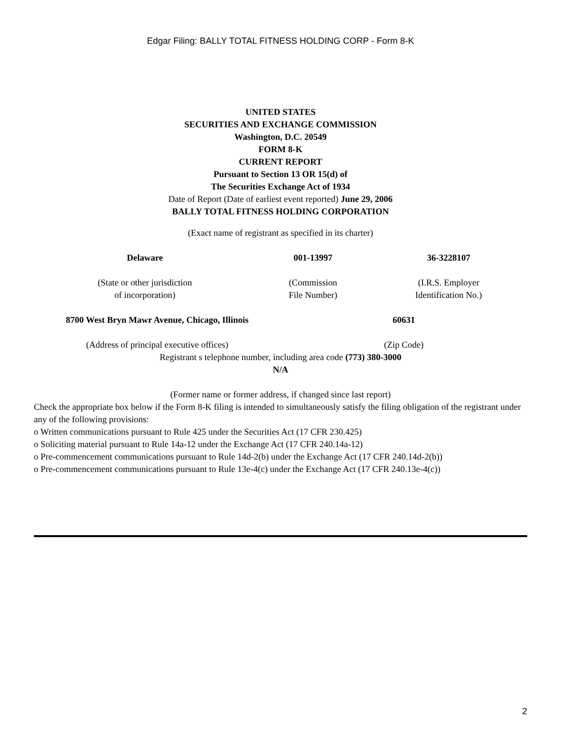Edgar Filing: BALLY TOTAL FITNESS HOLDING CORP - Form 8-K
UNITED STATES
SECURITIES AND EXCHANGE COMMISSION
Washington, D.C. 20549
FORM 8-K
CURRENT REPORT
Pursuant to Section 13 OR 15(d) of
The Securities Exchange Act of 1934
Date of Report (Date of earliest event reported) June 29, 2006
BALLY TOTAL FITNESS HOLDING CORPORATION
(Exact name of registrant as specified in its charter)
| Delaware | 001-13997 | 36-3228107 |
| (State or other jurisdiction of incorporation) | (Commission File Number) | (I.R.S. Employer Identification No.) |
| 8700 West Bryn Mawr Avenue, Chicago, Illinois | 60631 |
| (Address of principal executive offices) | (Zip Code) |
Registrant s telephone number, including area code (773) 380-3000
N/A
(Former name or former address, if changed since last report)
Check the appropriate box below if the Form 8-K filing is intended to simultaneously satisfy the filing obligation of the registrant under any of the following provisions:
o Written communications pursuant to Rule 425 under the Securities Act (17 CFR 230.425)
o Soliciting material pursuant to Rule 14a-12 under the Exchange Act (17 CFR 240.14a-12)
o Pre-commencement communications pursuant to Rule 14d-2(b) under the Exchange Act (17 CFR 240.14d-2(b))
o Pre-commencement communications pursuant to Rule 13e-4(c) under the Exchange Act (17 CFR 240.13e-4(c))
2